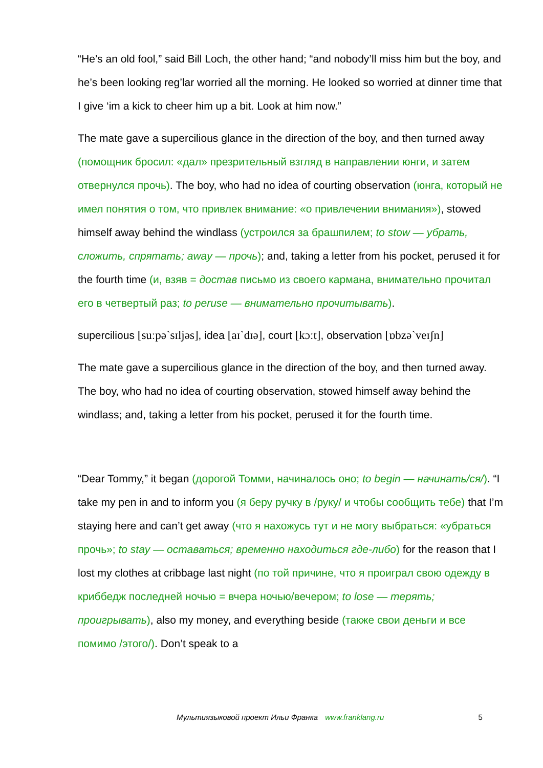“He’s an old fool,” said Bill Loch, the other hand; “and nobody’ll miss him but the boy, and he’s been looking reg’lar worried all the morning. He looked so worried at dinner time that I give ‘im a kick to cheer him up a bit. Look at him now.”
The mate gave a supercilious glance in the direction of the boy, and then turned away (помощник бросил: «дал» презрительный взгляд в направлении юнги, и затем отвернулся прочь). The boy, who had no idea of courting observation (юнга, который не имел понятия о том, что привлек внимание: «о привлечении внимания»), stowed himself away behind the windlass (устроился за брашпилем; to stow — убрать, сложить, спрятать; away — прочь); and, taking a letter from his pocket, perused it for the fourth time (и, взяв = достав письмо из своего кармана, внимательно прочитал его в четвертый раз; to peruse — внимательно прочитывать).
supercilious [suːpə`sɪljəs], idea [aɪ`dɪə], court [kɔːt], observation [ɒbzə`veɪʃn]
The mate gave a supercilious glance in the direction of the boy, and then turned away. The boy, who had no idea of courting observation, stowed himself away behind the windlass; and, taking a letter from his pocket, perused it for the fourth time.
“Dear Tommy,” it began (дорогой Томми, начиналось оно; to begin — начинать/ся/). “I take my pen in and to inform you (я беру ручку в /руку/ и чтобы сообщить тебе) that I’m staying here and can’t get away (что я нахожусь тут и не могу выбраться: «убраться прочь»; to stay — оставаться; временно находиться где-либо) for the reason that I lost my clothes at cribbage last night (по той причине, что я проиграл свою одежду в криббедж последней ночью = вчера ночью/вечером; to lose — терять; проигрывать), also my money, and everything beside (также свои деньги и все помимо /этого/). Don’t speak to a
Мультиязыковой проект Ильи Франка www.franklang.ru 5